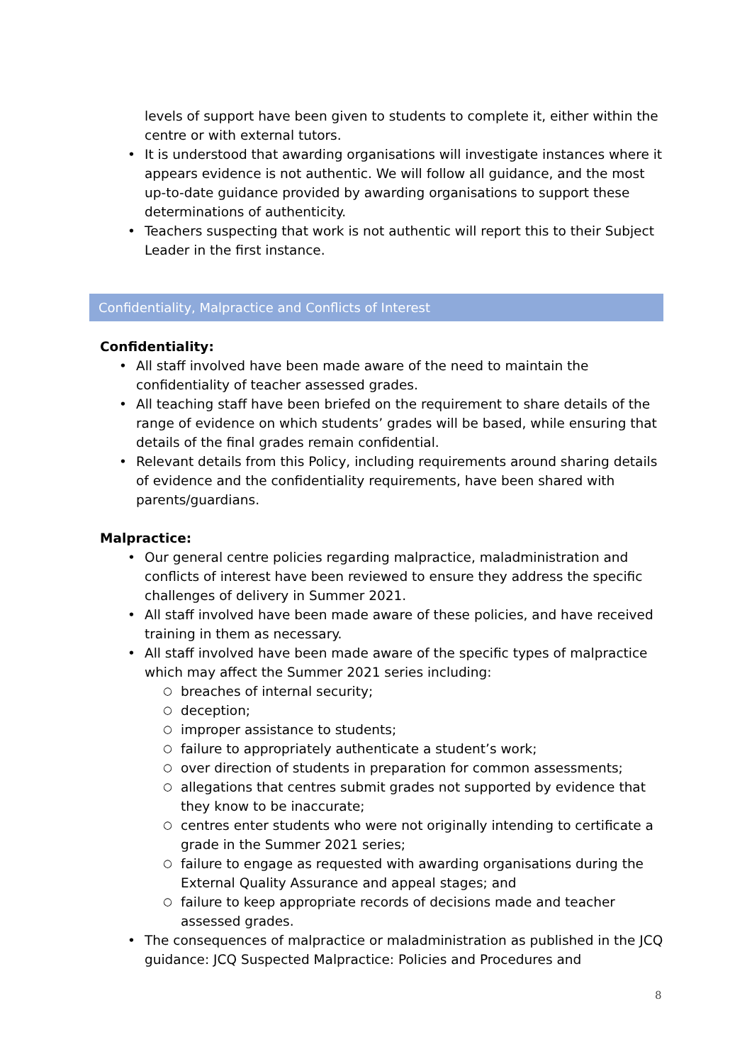levels of support have been given to students to complete it, either within the centre or with external tutors.
• It is understood that awarding organisations will investigate instances where it appears evidence is not authentic. We will follow all guidance, and the most up-to-date guidance provided by awarding organisations to support these determinations of authenticity.
• Teachers suspecting that work is not authentic will report this to their Subject Leader in the first instance.
Confidentiality, Malpractice and Conflicts of Interest
Confidentiality:
• All staff involved have been made aware of the need to maintain the confidentiality of teacher assessed grades.
• All teaching staff have been briefed on the requirement to share details of the range of evidence on which students’ grades will be based, while ensuring that details of the final grades remain confidential.
• Relevant details from this Policy, including requirements around sharing details of evidence and the confidentiality requirements, have been shared with parents/guardians.
Malpractice:
• Our general centre policies regarding malpractice, maladministration and conflicts of interest have been reviewed to ensure they address the specific challenges of delivery in Summer 2021.
• All staff involved have been made aware of these policies, and have received training in them as necessary.
• All staff involved have been made aware of the specific types of malpractice which may affect the Summer 2021 series including:
○ breaches of internal security;
○ deception;
○ improper assistance to students;
○ failure to appropriately authenticate a student’s work;
○ over direction of students in preparation for common assessments;
○ allegations that centres submit grades not supported by evidence that they know to be inaccurate;
○ centres enter students who were not originally intending to certificate a grade in the Summer 2021 series;
○ failure to engage as requested with awarding organisations during the External Quality Assurance and appeal stages; and
○ failure to keep appropriate records of decisions made and teacher assessed grades.
• The consequences of malpractice or maladministration as published in the JCQ guidance: JCQ Suspected Malpractice: Policies and Procedures and
8